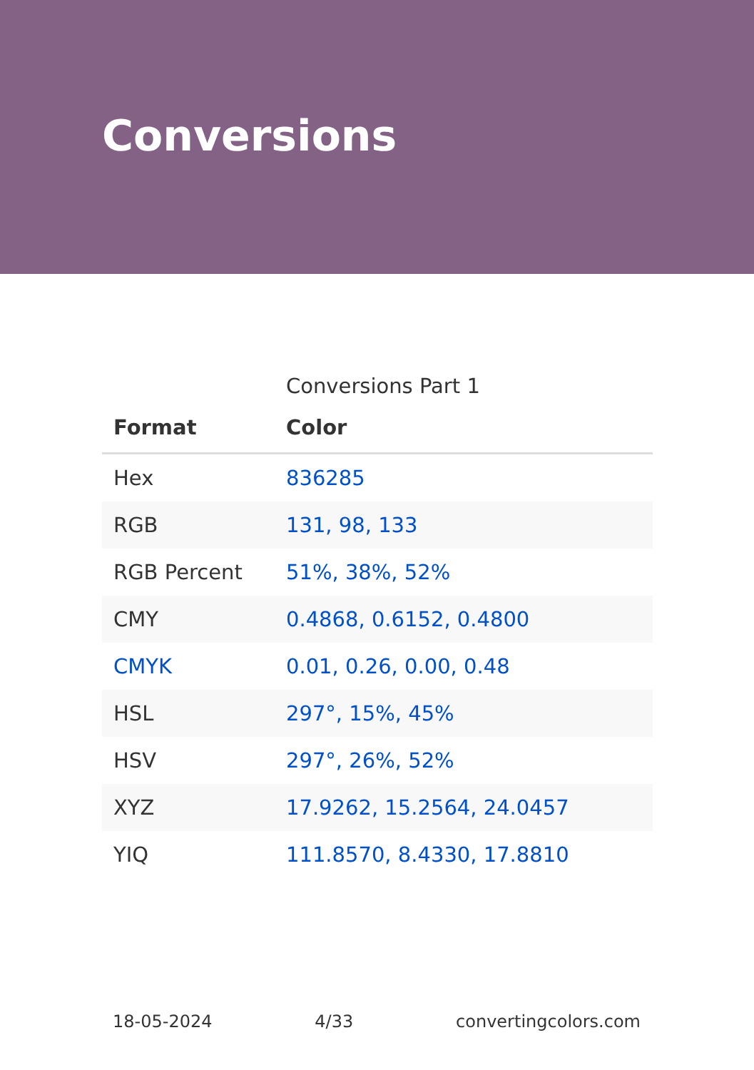Conversions
Conversions Part 1
| Format | Color |
| --- | --- |
| Hex | 836285 |
| RGB | 131, 98, 133 |
| RGB Percent | 51%, 38%, 52% |
| CMY | 0.4868, 0.6152, 0.4800 |
| CMYK | 0.01, 0.26, 0.00, 0.48 |
| HSL | 297°, 15%, 45% |
| HSV | 297°, 26%, 52% |
| XYZ | 17.9262, 15.2564, 24.0457 |
| YIQ | 111.8570, 8.4330, 17.8810 |
18-05-2024 4/33 convertingcolors.com